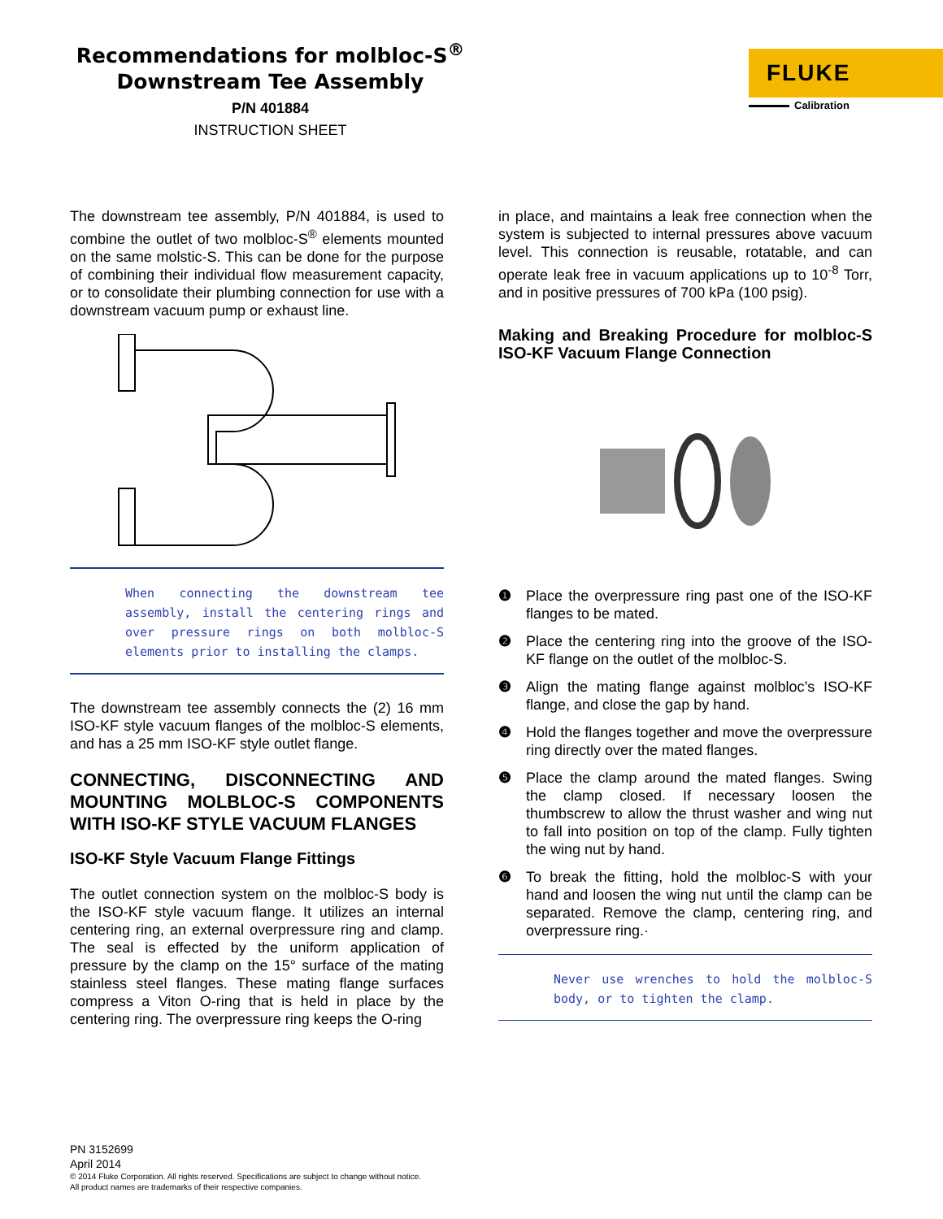Recommendations for molbloc-S<sup>®</sup>
Downstream Tee Assembly
P/N 401884
INSTRUCTION SHEET
FLUKE
Calibration
The downstream tee assembly, P/N 401884, is used to combine the outlet of two molbloc-S<sup>®</sup> elements mounted on the same molstic-S. This can be done for the purpose of combining their individual flow measurement capacity, or to consolidate their plumbing connection for use with a downstream vacuum pump or exhaust line.
When connecting the downstream tee assembly, install the centering rings and over pressure rings on both molbloc-S elements prior to installing the clamps.
The downstream tee assembly connects the (2) 16 mm ISO-KF style vacuum flanges of the molbloc-S elements, and has a 25 mm ISO-KF style outlet flange.
CONNECTING, DISCONNECTING AND MOUNTING MOLBLOC-S COMPONENTS WITH ISO-KF STYLE VACUUM FLANGES
ISO-KF Style Vacuum Flange Fittings
The outlet connection system on the molbloc-S body is the ISO-KF style vacuum flange. It utilizes an internal centering ring, an external overpressure ring and clamp. The seal is effected by the uniform application of pressure by the clamp on the 15° surface of the mating stainless steel flanges. These mating flange surfaces compress a Viton O-ring that is held in place by the centering ring. The overpressure ring keeps the O-ring
in place, and maintains a leak free connection when the system is subjected to internal pressures above vacuum level. This connection is reusable, rotatable, and can operate leak free in vacuum applications up to 10<sup>-8</sup> Torr, and in positive pressures of 700 kPa (100 psig).
Making and Breaking Procedure for molbloc-S ISO-KF Vacuum Flange Connection
❶ Place the overpressure ring past one of the ISO-KF flanges to be mated.
❷ Place the centering ring into the groove of the ISO-KF flange on the outlet of the molbloc-S.
❸ Align the mating flange against molbloc’s ISO-KF flange, and close the gap by hand.
❹ Hold the flanges together and move the overpressure ring directly over the mated flanges.
❺ Place the clamp around the mated flanges. Swing the clamp closed. If necessary loosen the thumbscrew to allow the thrust washer and wing nut to fall into position on top of the clamp. Fully tighten the wing nut by hand.
❻ To break the fitting, hold the molbloc-S with your hand and loosen the wing nut until the clamp can be separated. Remove the clamp, centering ring, and overpressure ring.·
Never use wrenches to hold the molbloc-S body, or to tighten the clamp.
PN 3152699
April 2014
© 2014 Fluke Corporation. All rights reserved. Specifications are subject to change without notice.
All product names are trademarks of their respective companies.